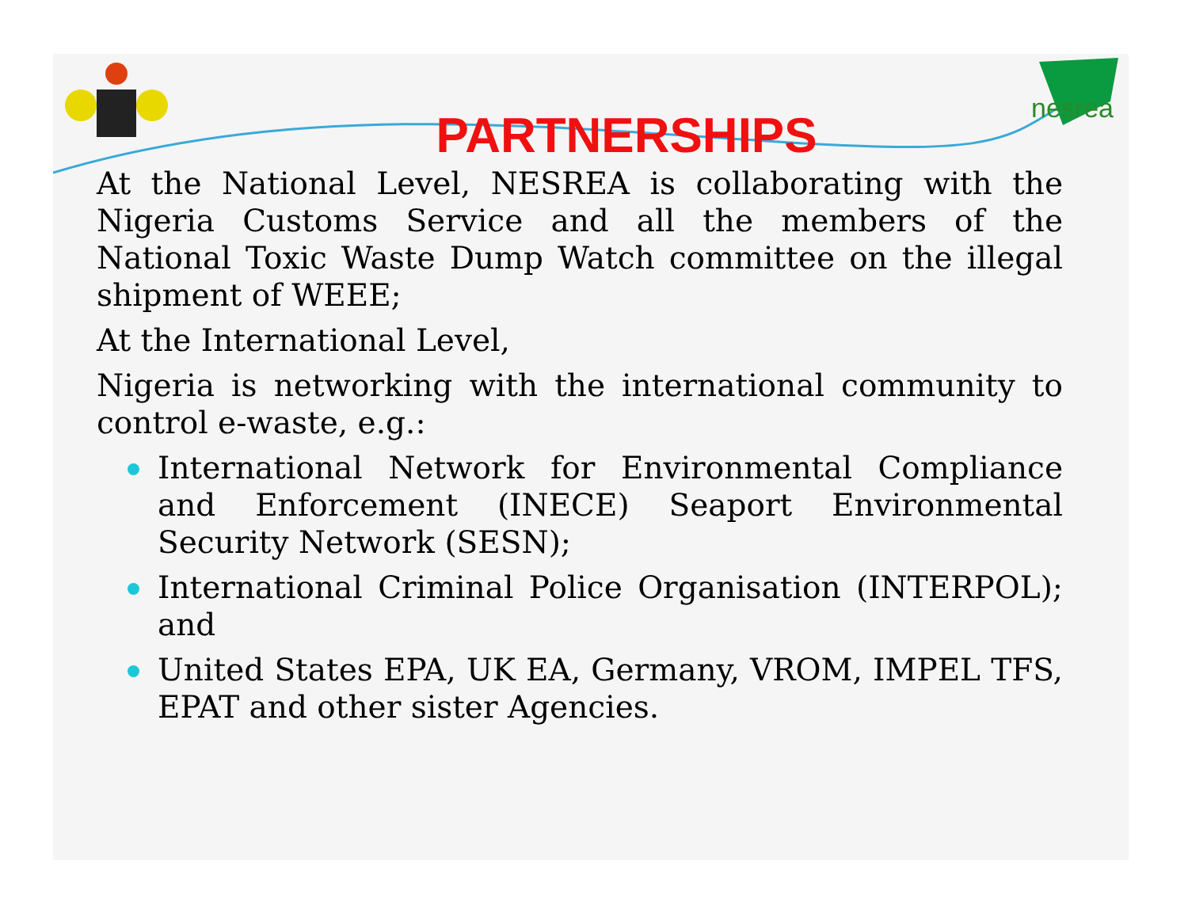nesrea
PARTNERSHIPS
At the National Level, NESREA is collaborating with the Nigeria Customs Service and all the members of the National Toxic Waste Dump Watch committee on the illegal shipment of WEEE;
At the International Level,
Nigeria is networking with the international community to control e-waste, e.g.:
International Network for Environmental Compliance and Enforcement (INECE) Seaport Environmental Security Network (SESN);
International Criminal Police Organisation (INTERPOL); and
United States EPA, UK EA, Germany, VROM, IMPEL TFS, EPAT and other sister Agencies.